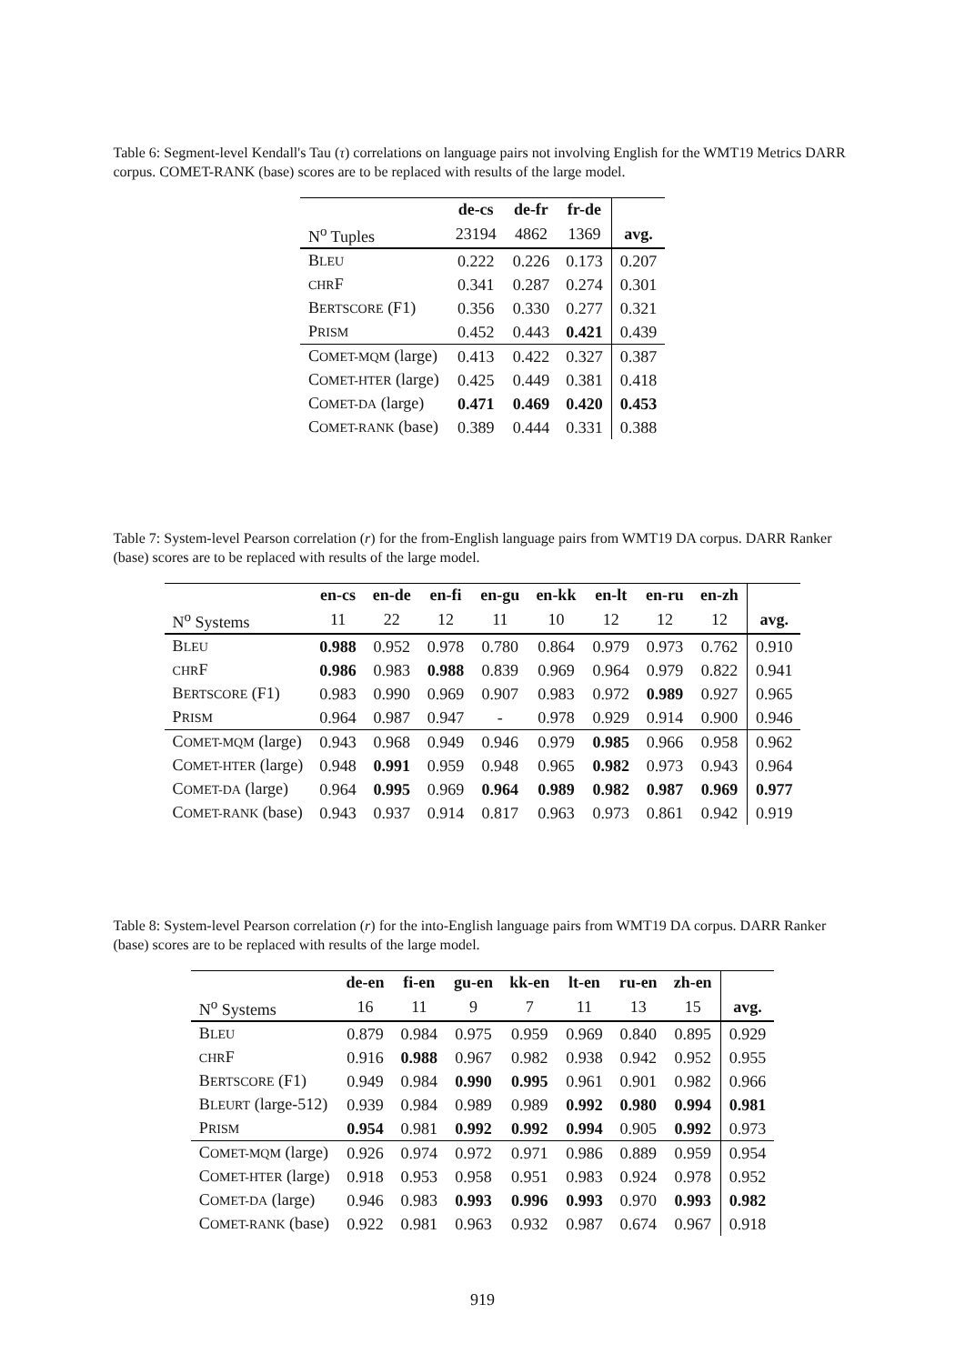Table 6: Segment-level Kendall's Tau (τ) correlations on language pairs not involving English for the WMT19 Metrics DARR corpus. COMET-RANK (base) scores are to be replaced with results of the large model.
| | de-cs | de-fr | fr-de | |
| --- | --- | --- | --- | --- |
| N<sup>o</sup> Tuples | 23194 | 4862 | 1369 | avg. |
| B LEU | 0.222 | 0.226 | 0.173 | 0.207 |
| CHR F | 0.341 | 0.287 | 0.274 | 0.301 |
| B ERTSCORE (F1) | 0.356 | 0.330 | 0.277 | 0.321 |
| P RISM | 0.452 | 0.443 | 0.421 | 0.439 |
| C OMET-MQM (large) | 0.413 | 0.422 | 0.327 | 0.387 |
| C OMET-HTER (large) | 0.425 | 0.449 | 0.381 | 0.418 |
| C OMET-DA (large) | 0.471 | 0.469 | 0.420 | 0.453 |
| C OMET-RANK (base) | 0.389 | 0.444 | 0.331 | 0.388 |
Table 7: System-level Pearson correlation (r) for the from-English language pairs from WMT19 DA corpus. DARR Ranker (base) scores are to be replaced with results of the large model.
| | en-cs | en-de | en-fi | en-gu | en-kk | en-lt | en-ru | en-zh | |
| --- | --- | --- | --- | --- | --- | --- | --- | --- | --- |
| N<sup>o</sup> Systems | 11 | 22 | 12 | 11 | 10 | 12 | 12 | 12 | avg. |
| B LEU | 0.988 | 0.952 | 0.978 | 0.780 | 0.864 | 0.979 | 0.973 | 0.762 | 0.910 |
| CHR F | 0.986 | 0.983 | 0.988 | 0.839 | 0.969 | 0.964 | 0.979 | 0.822 | 0.941 |
| B ERTSCORE (F1) | 0.983 | 0.990 | 0.969 | 0.907 | 0.983 | 0.972 | 0.989 | 0.927 | 0.965 |
| P RISM | 0.964 | 0.987 | 0.947 | - | 0.978 | 0.929 | 0.914 | 0.900 | 0.946 |
| C OMET-MQM (large) | 0.943 | 0.968 | 0.949 | 0.946 | 0.979 | 0.985 | 0.966 | 0.958 | 0.962 |
| C OMET-HTER (large) | 0.948 | 0.991 | 0.959 | 0.948 | 0.965 | 0.982 | 0.973 | 0.943 | 0.964 |
| C OMET-DA (large) | 0.964 | 0.995 | 0.969 | 0.964 | 0.989 | 0.982 | 0.987 | 0.969 | 0.977 |
| C OMET-RANK (base) | 0.943 | 0.937 | 0.914 | 0.817 | 0.963 | 0.973 | 0.861 | 0.942 | 0.919 |
Table 8: System-level Pearson correlation (r) for the into-English language pairs from WMT19 DA corpus. DARR Ranker (base) scores are to be replaced with results of the large model.
| | de-en | fi-en | gu-en | kk-en | lt-en | ru-en | zh-en | |
| --- | --- | --- | --- | --- | --- | --- | --- | --- |
| N<sup>o</sup> Systems | 16 | 11 | 9 | 7 | 11 | 13 | 15 | avg. |
| B LEU | 0.879 | 0.984 | 0.975 | 0.959 | 0.969 | 0.840 | 0.895 | 0.929 |
| CHR F | 0.916 | 0.988 | 0.967 | 0.982 | 0.938 | 0.942 | 0.952 | 0.955 |
| B ERTSCORE (F1) | 0.949 | 0.984 | 0.990 | 0.995 | 0.961 | 0.901 | 0.982 | 0.966 |
| B LEURT (large-512) | 0.939 | 0.984 | 0.989 | 0.989 | 0.992 | 0.980 | 0.994 | 0.981 |
| P RISM | 0.954 | 0.981 | 0.992 | 0.992 | 0.994 | 0.905 | 0.992 | 0.973 |
| C OMET-MQM (large) | 0.926 | 0.974 | 0.972 | 0.971 | 0.986 | 0.889 | 0.959 | 0.954 |
| C OMET-HTER (large) | 0.918 | 0.953 | 0.958 | 0.951 | 0.983 | 0.924 | 0.978 | 0.952 |
| C OMET-DA (large) | 0.946 | 0.983 | 0.993 | 0.996 | 0.993 | 0.970 | 0.993 | 0.982 |
| C OMET-RANK (base) | 0.922 | 0.981 | 0.963 | 0.932 | 0.987 | 0.674 | 0.967 | 0.918 |
919